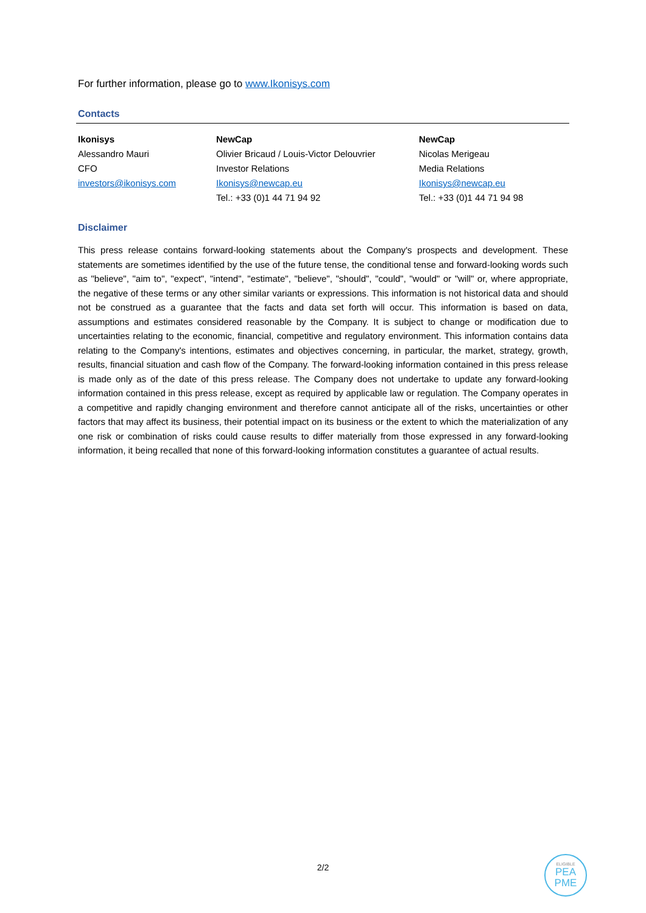For further information, please go to www.Ikonisys.com
Contacts
| Ikonisys Alessandro Mauri CFO investors@ikonisys.com | NewCap Olivier Bricaud / Louis-Victor Delouvrier Investor Relations Ikonisys@newcap.eu Tel.: +33 (0)1 44 71 94 92 | NewCap Nicolas Merigeau Media Relations Ikonisys@newcap.eu Tel.: +33 (0)1 44 71 94 98 |
Disclaimer
This press release contains forward-looking statements about the Company's prospects and development. These statements are sometimes identified by the use of the future tense, the conditional tense and forward-looking words such as "believe", "aim to", "expect", "intend", "estimate", "believe", "should", "could", "would" or "will" or, where appropriate, the negative of these terms or any other similar variants or expressions. This information is not historical data and should not be construed as a guarantee that the facts and data set forth will occur. This information is based on data, assumptions and estimates considered reasonable by the Company. It is subject to change or modification due to uncertainties relating to the economic, financial, competitive and regulatory environment. This information contains data relating to the Company's intentions, estimates and objectives concerning, in particular, the market, strategy, growth, results, financial situation and cash flow of the Company. The forward-looking information contained in this press release is made only as of the date of this press release. The Company does not undertake to update any forward-looking information contained in this press release, except as required by applicable law or regulation. The Company operates in a competitive and rapidly changing environment and therefore cannot anticipate all of the risks, uncertainties or other factors that may affect its business, their potential impact on its business or the extent to which the materialization of any one risk or combination of risks could cause results to differ materially from those expressed in any forward-looking information, it being recalled that none of this forward-looking information constitutes a guarantee of actual results.
2/2
ELIGIBLE
PEA
PME